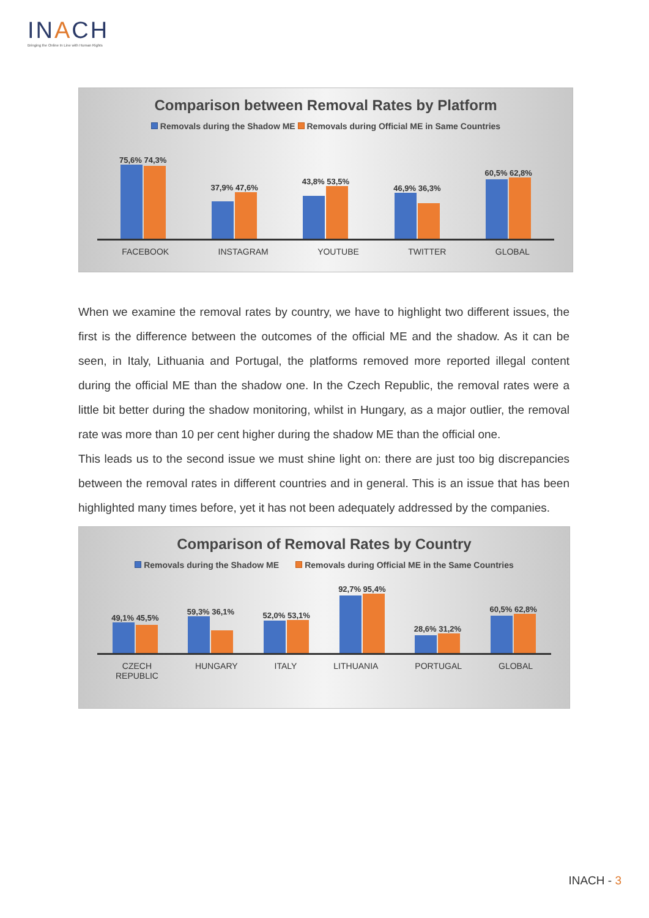INACH
Bringing the Online In Line with Human Rights
Comparison between Removal Rates by Platform
Removals during the Shadow ME Removals during Official ME in Same Countries
75,6% 74,3%
37,9% 47,6%
43,8% 53,5%
46,9% 36,3%
60,5% 62,8%
FACEBOOK INSTAGRAM YOUTUBE TWITTER GLOBAL
When we examine the removal rates by country, we have to highlight two different issues, the first is the difference between the outcomes of the official ME and the shadow. As it can be seen, in Italy, Lithuania and Portugal, the platforms removed more reported illegal content during the official ME than the shadow one. In the Czech Republic, the removal rates were a little bit better during the shadow monitoring, whilst in Hungary, as a major outlier, the removal rate was more than 10 per cent higher during the shadow ME than the official one.
This leads us to the second issue we must shine light on: there are just too big discrepancies between the removal rates in different countries and in general. This is an issue that has been highlighted many times before, yet it has not been adequately addressed by the companies.
Comparison of Removal Rates by Country
Removals during the Shadow ME Removals during Official ME in the Same Countries
49,1% 45,5%
59,3% 36,1%
52,0% 53,1%
92,7% 95,4%
28,6% 31,2%
60,5% 62,8%
CZECH
REPUBLIC HUNGARY ITALY LITHUANIA PORTUGAL GLOBAL
INACH - 3